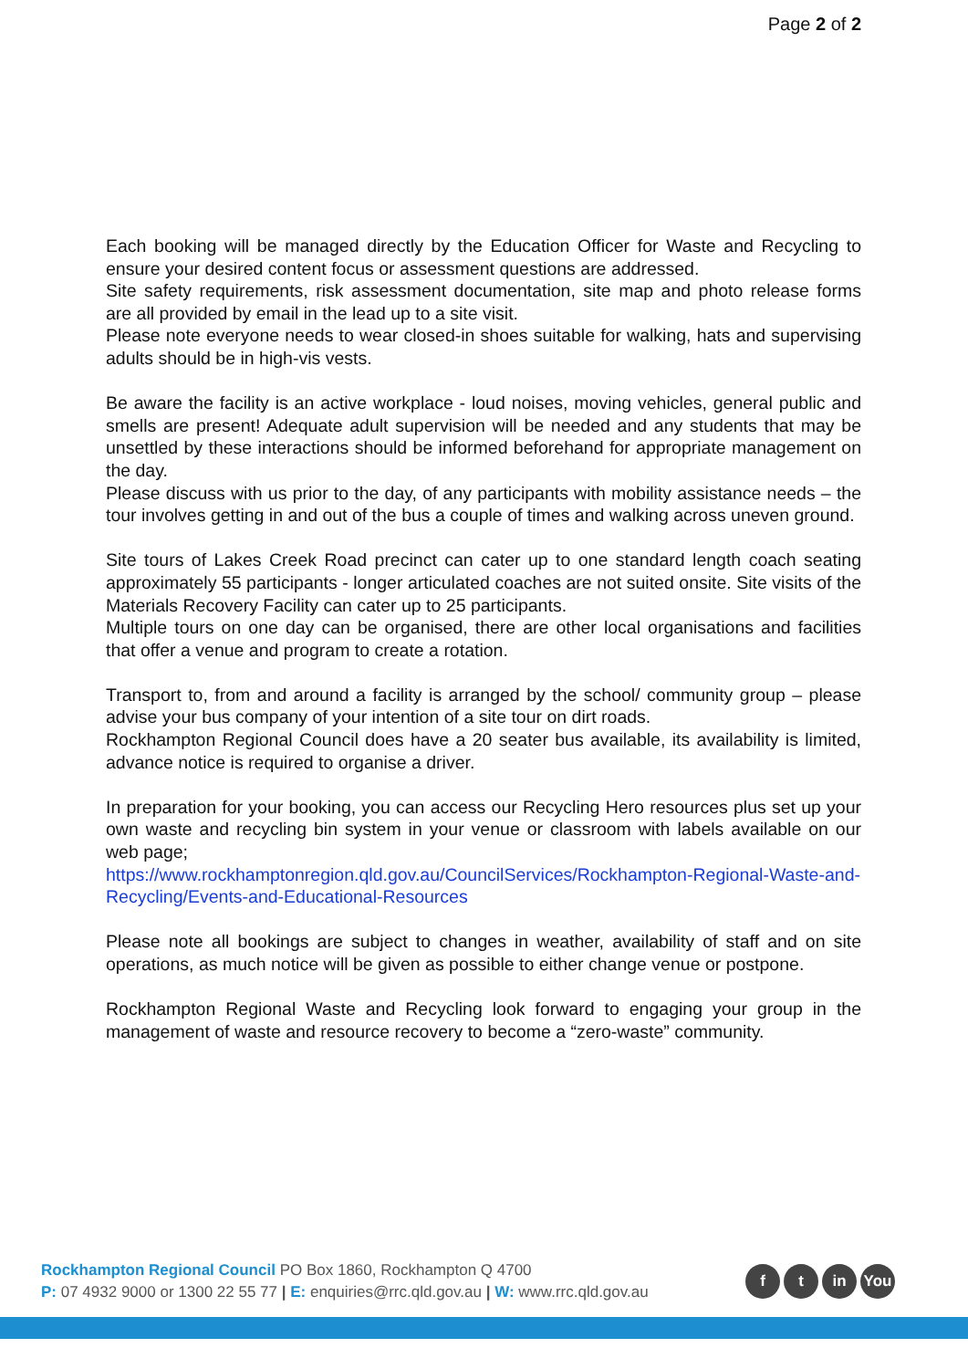Page 2 of 2
Each booking will be managed directly by the Education Officer for Waste and Recycling to ensure your desired content focus or assessment questions are addressed.
Site safety requirements, risk assessment documentation, site map and photo release forms are all provided by email in the lead up to a site visit.
Please note everyone needs to wear closed-in shoes suitable for walking, hats and supervising adults should be in high-vis vests.
Be aware the facility is an active workplace - loud noises, moving vehicles, general public and smells are present! Adequate adult supervision will be needed and any students that may be unsettled by these interactions should be informed beforehand for appropriate management on the day.
Please discuss with us prior to the day, of any participants with mobility assistance needs – the tour involves getting in and out of the bus a couple of times and walking across uneven ground.
Site tours of Lakes Creek Road precinct can cater up to one standard length coach seating approximately 55 participants - longer articulated coaches are not suited onsite. Site visits of the Materials Recovery Facility can cater up to 25 participants.
Multiple tours on one day can be organised, there are other local organisations and facilities that offer a venue and program to create a rotation.
Transport to, from and around a facility is arranged by the school/ community group – please advise your bus company of your intention of a site tour on dirt roads.
Rockhampton Regional Council does have a 20 seater bus available, its availability is limited, advance notice is required to organise a driver.
In preparation for your booking, you can access our Recycling Hero resources plus set up your own waste and recycling bin system in your venue or classroom with labels available on our web page;
https://www.rockhamptonregion.qld.gov.au/CouncilServices/Rockhampton-Regional-Waste-and-Recycling/Events-and-Educational-Resources
Please note all bookings are subject to changes in weather, availability of staff and on site operations, as much notice will be given as possible to either change venue or postpone.
Rockhampton Regional Waste and Recycling look forward to engaging your group in the management of waste and resource recovery to become a “zero-waste” community.
Rockhampton Regional Council PO Box 1860, Rockhampton Q 4700
P: 07 4932 9000 or 1300 22 55 77 | E: enquiries@rrc.qld.gov.au | W: www.rrc.qld.gov.au
ft in You